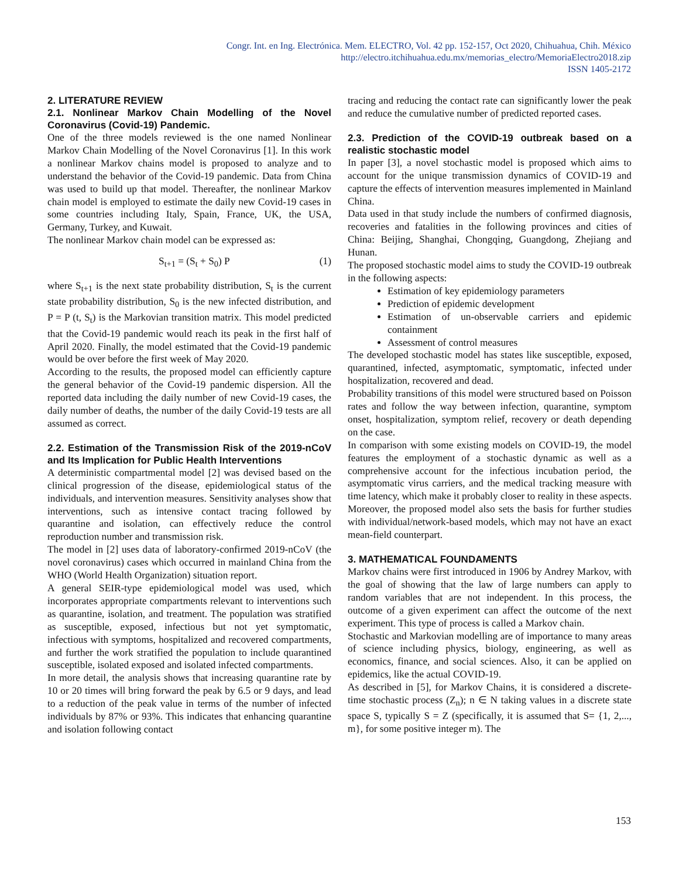Congr. Int. en Ing. Electrónica. Mem. ELECTRO, Vol. 42 pp. 152-157, Oct 2020, Chihuahua, Chih. México
http://electro.itchihuahua.edu.mx/memorias_electro/MemoriaElectro2018.zip
ISSN 1405-2172
2. LITERATURE REVIEW
2.1. Nonlinear Markov Chain Modelling of the Novel Coronavirus (Covid-19) Pandemic.
One of the three models reviewed is the one named Nonlinear Markov Chain Modelling of the Novel Coronavirus [1]. In this work a nonlinear Markov chains model is proposed to analyze and to understand the behavior of the Covid-19 pandemic. Data from China was used to build up that model. Thereafter, the nonlinear Markov chain model is employed to estimate the daily new Covid-19 cases in some countries including Italy, Spain, France, UK, the USA, Germany, Turkey, and Kuwait.
The nonlinear Markov chain model can be expressed as:
S<sub>t+1</sub> = (S<sub>t</sub> + S<sub>0</sub>) P (1)
where S<sub>t+1</sub> is the next state probability distribution, S<sub>t</sub> is the current state probability distribution, S<sub>0</sub> is the new infected distribution, and P = P (t, S<sub>t</sub>) is the Markovian transition matrix. This model predicted that the Covid-19 pandemic would reach its peak in the first half of April 2020. Finally, the model estimated that the Covid-19 pandemic would be over before the first week of May 2020.
According to the results, the proposed model can efficiently capture the general behavior of the Covid-19 pandemic dispersion. All the reported data including the daily number of new Covid-19 cases, the daily number of deaths, the number of the daily Covid-19 tests are all assumed as correct.
2.2. Estimation of the Transmission Risk of the 2019-nCoV and Its Implication for Public Health Interventions
A deterministic compartmental model [2] was devised based on the clinical progression of the disease, epidemiological status of the individuals, and intervention measures. Sensitivity analyses show that interventions, such as intensive contact tracing followed by quarantine and isolation, can effectively reduce the control reproduction number and transmission risk.
The model in [2] uses data of laboratory-confirmed 2019-nCoV (the novel coronavirus) cases which occurred in mainland China from the WHO (World Health Organization) situation report.
A general SEIR-type epidemiological model was used, which incorporates appropriate compartments relevant to interventions such as quarantine, isolation, and treatment. The population was stratified as susceptible, exposed, infectious but not yet symptomatic, infectious with symptoms, hospitalized and recovered compartments, and further the work stratified the population to include quarantined susceptible, isolated exposed and isolated infected compartments.
In more detail, the analysis shows that increasing quarantine rate by 10 or 20 times will bring forward the peak by 6.5 or 9 days, and lead to a reduction of the peak value in terms of the number of infected individuals by 87% or 93%. This indicates that enhancing quarantine and isolation following contact
tracing and reducing the contact rate can significantly lower the peak and reduce the cumulative number of predicted reported cases.
2.3. Prediction of the COVID-19 outbreak based on a realistic stochastic model
In paper [3], a novel stochastic model is proposed which aims to account for the unique transmission dynamics of COVID-19 and capture the effects of intervention measures implemented in Mainland China.
Data used in that study include the numbers of confirmed diagnosis, recoveries and fatalities in the following provinces and cities of China: Beijing, Shanghai, Chongqing, Guangdong, Zhejiang and Hunan.
The proposed stochastic model aims to study the COVID-19 outbreak in the following aspects:
Estimation of key epidemiology parameters
Prediction of epidemic development
Estimation of un-observable carriers and epidemic containment
Assessment of control measures
The developed stochastic model has states like susceptible, exposed, quarantined, infected, asymptomatic, symptomatic, infected under hospitalization, recovered and dead.
Probability transitions of this model were structured based on Poisson rates and follow the way between infection, quarantine, symptom onset, hospitalization, symptom relief, recovery or death depending on the case.
In comparison with some existing models on COVID-19, the model features the employment of a stochastic dynamic as well as a comprehensive account for the infectious incubation period, the asymptomatic virus carriers, and the medical tracking measure with time latency, which make it probably closer to reality in these aspects. Moreover, the proposed model also sets the basis for further studies with individual/network-based models, which may not have an exact mean-field counterpart.
3. MATHEMATICAL FOUNDAMENTS
Markov chains were first introduced in 1906 by Andrey Markov, with the goal of showing that the law of large numbers can apply to random variables that are not independent. In this process, the outcome of a given experiment can affect the outcome of the next experiment. This type of process is called a Markov chain.
Stochastic and Markovian modelling are of importance to many areas of science including physics, biology, engineering, as well as economics, finance, and social sciences. Also, it can be applied on epidemics, like the actual COVID-19.
As described in [5], for Markov Chains, it is considered a discrete-time stochastic process (Z<sub>n</sub>); n ∈ N taking values in a discrete state space S, typically S = Z (specifically, it is assumed that S= {1, 2,..., m}, for some positive integer m). The
153